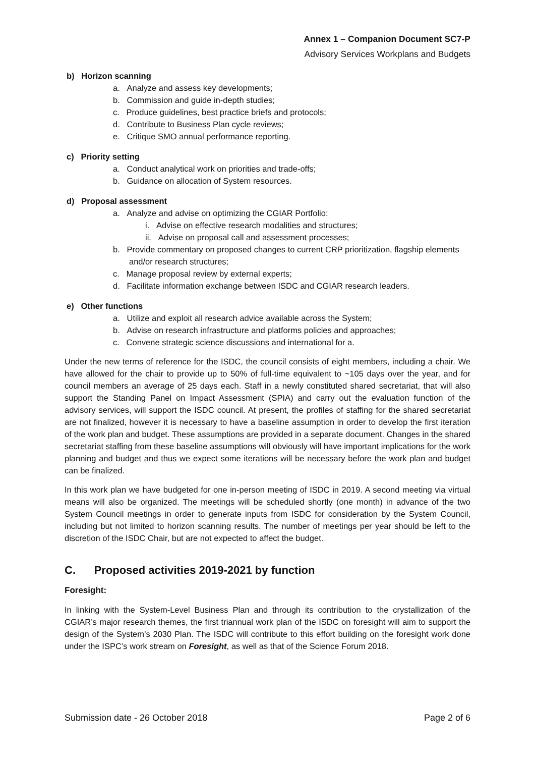Annex 1 – Companion Document SC7-P
Advisory Services Workplans and Budgets
b) Horizon scanning
a. Analyze and assess key developments;
b. Commission and guide in-depth studies;
c. Produce guidelines, best practice briefs and protocols;
d. Contribute to Business Plan cycle reviews;
e. Critique SMO annual performance reporting.
c) Priority setting
a. Conduct analytical work on priorities and trade-offs;
b. Guidance on allocation of System resources.
d) Proposal assessment
a. Analyze and advise on optimizing the CGIAR Portfolio:
i. Advise on effective research modalities and structures;
ii. Advise on proposal call and assessment processes;
b. Provide commentary on proposed changes to current CRP prioritization, flagship elements and/or research structures;
c. Manage proposal review by external experts;
d. Facilitate information exchange between ISDC and CGIAR research leaders.
e) Other functions
a. Utilize and exploit all research advice available across the System;
b. Advise on research infrastructure and platforms policies and approaches;
c. Convene strategic science discussions and international for a.
Under the new terms of reference for the ISDC, the council consists of eight members, including a chair. We have allowed for the chair to provide up to 50% of full-time equivalent to ~105 days over the year, and for council members an average of 25 days each. Staff in a newly constituted shared secretariat, that will also support the Standing Panel on Impact Assessment (SPIA) and carry out the evaluation function of the advisory services, will support the ISDC council. At present, the profiles of staffing for the shared secretariat are not finalized, however it is necessary to have a baseline assumption in order to develop the first iteration of the work plan and budget. These assumptions are provided in a separate document. Changes in the shared secretariat staffing from these baseline assumptions will obviously will have important implications for the work planning and budget and thus we expect some iterations will be necessary before the work plan and budget can be finalized.
In this work plan we have budgeted for one in-person meeting of ISDC in 2019. A second meeting via virtual means will also be organized. The meetings will be scheduled shortly (one month) in advance of the two System Council meetings in order to generate inputs from ISDC for consideration by the System Council, including but not limited to horizon scanning results. The number of meetings per year should be left to the discretion of the ISDC Chair, but are not expected to affect the budget.
C. Proposed activities 2019-2021 by function
Foresight:
In linking with the System-Level Business Plan and through its contribution to the crystallization of the CGIAR’s major research themes, the first triannual work plan of the ISDC on foresight will aim to support the design of the System’s 2030 Plan. The ISDC will contribute to this effort building on the foresight work done under the ISPC’s work stream on Foresight, as well as that of the Science Forum 2018.
Submission date - 26 October 2018 Page 2 of 6